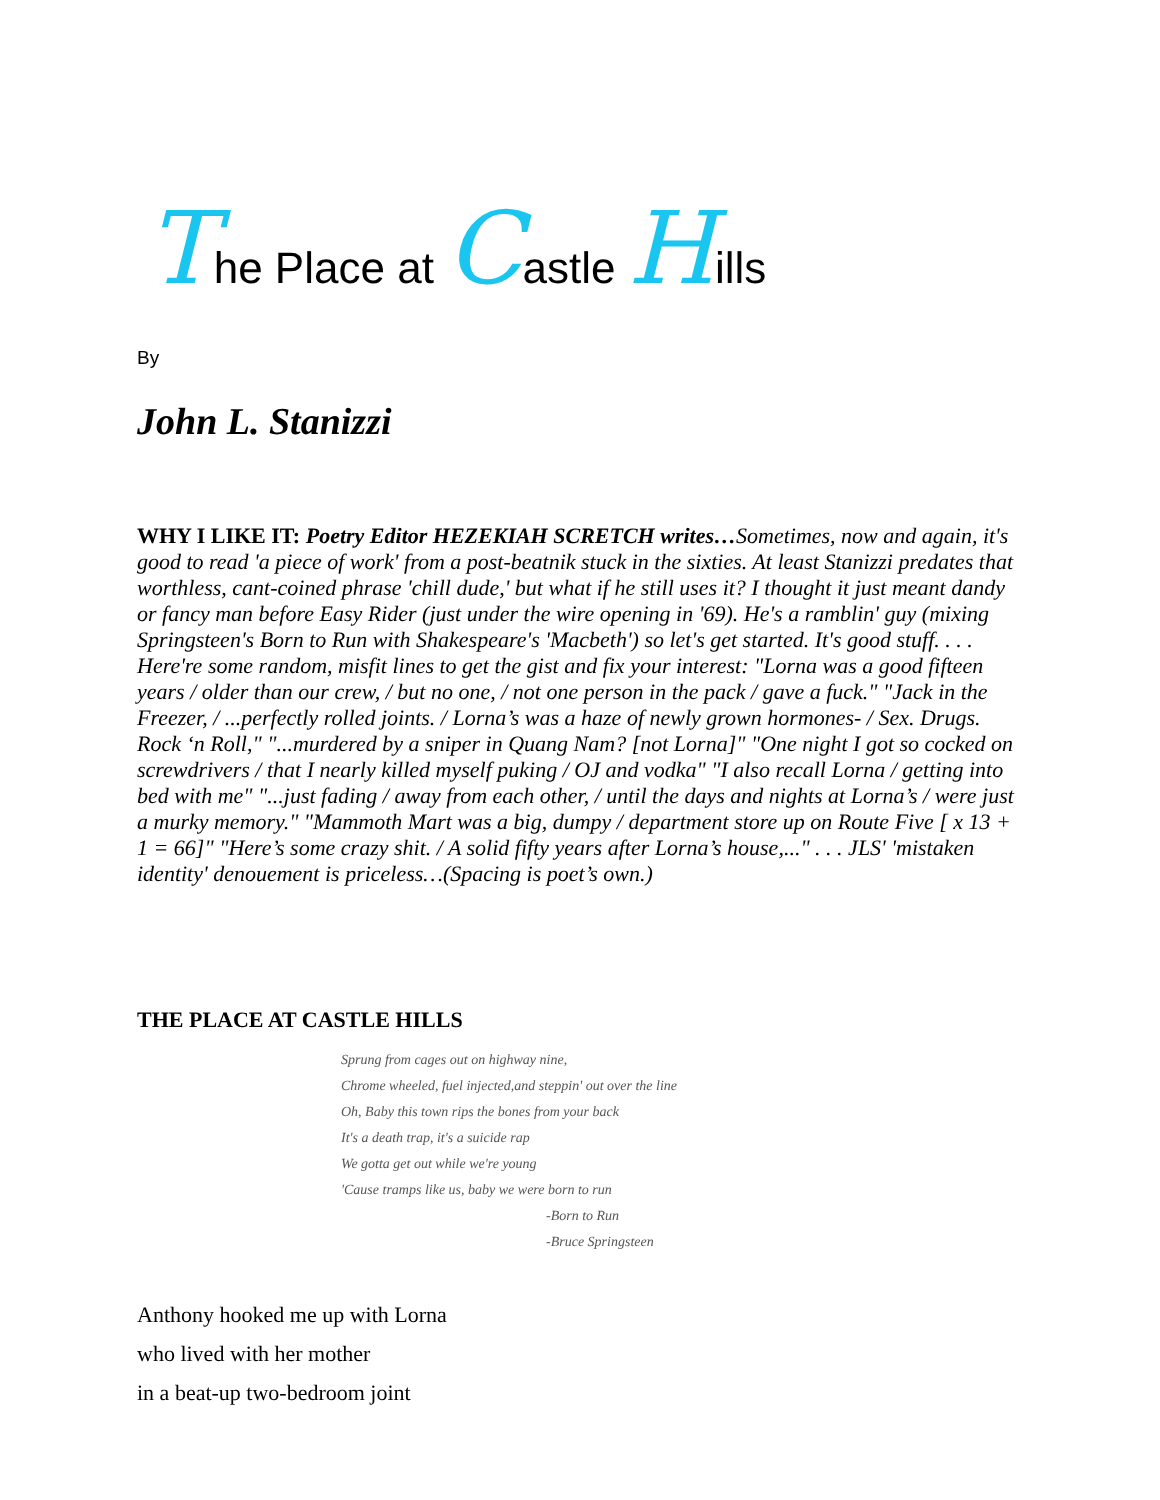The Place at Castle Hills
By
John L. Stanizzi
WHY I LIKE IT: Poetry Editor HEZEKIAH SCRETCH writes…Sometimes, now and again, it's good to read 'a piece of work' from a post-beatnik stuck in the sixties. At least Stanizzi predates that worthless, cant-coined phrase 'chill dude,' but what if he still uses it? I thought it just meant dandy or fancy man before Easy Rider (just under the wire opening in '69). He's a ramblin' guy (mixing Springsteen's Born to Run with Shakespeare's 'Macbeth') so let's get started. It's good stuff. . . . Here're some random, misfit lines to get the gist and fix your interest: "Lorna was a good fifteen years / older than our crew, / but no one, / not one person in the pack / gave a fuck." "Jack in the Freezer, / ...perfectly rolled joints. / Lorna’s was a haze of newly grown hormones- / Sex. Drugs. Rock ‘n Roll," "...murdered by a sniper in Quang Nam? [not Lorna]" "One night I got so cocked on screwdrivers / that I nearly killed myself puking / OJ and vodka" "I also recall Lorna / getting into bed with me" "...just fading / away from each other, / until the days and nights at Lorna’s / were just a murky memory." "Mammoth Mart was a big, dumpy / department store up on Route Five [ x 13 + 1 = 66]" "Here’s some crazy shit. / A solid fifty years after Lorna’s house,..." . . . JLS' 'mistaken identity' denouement is priceless…(Spacing is poet’s own.)
THE PLACE AT CASTLE HILLS
Sprung from cages out on highway nine,
Chrome wheeled, fuel injected,and steppin' out over the line
Oh, Baby this town rips the bones from your back
It's a death trap, it's a suicide rap
We gotta get out while we're young
'Cause tramps like us, baby we were born to run
-Born to Run
-Bruce Springsteen
Anthony hooked me up with Lorna
who lived with her mother
in a beat-up two-bedroom joint